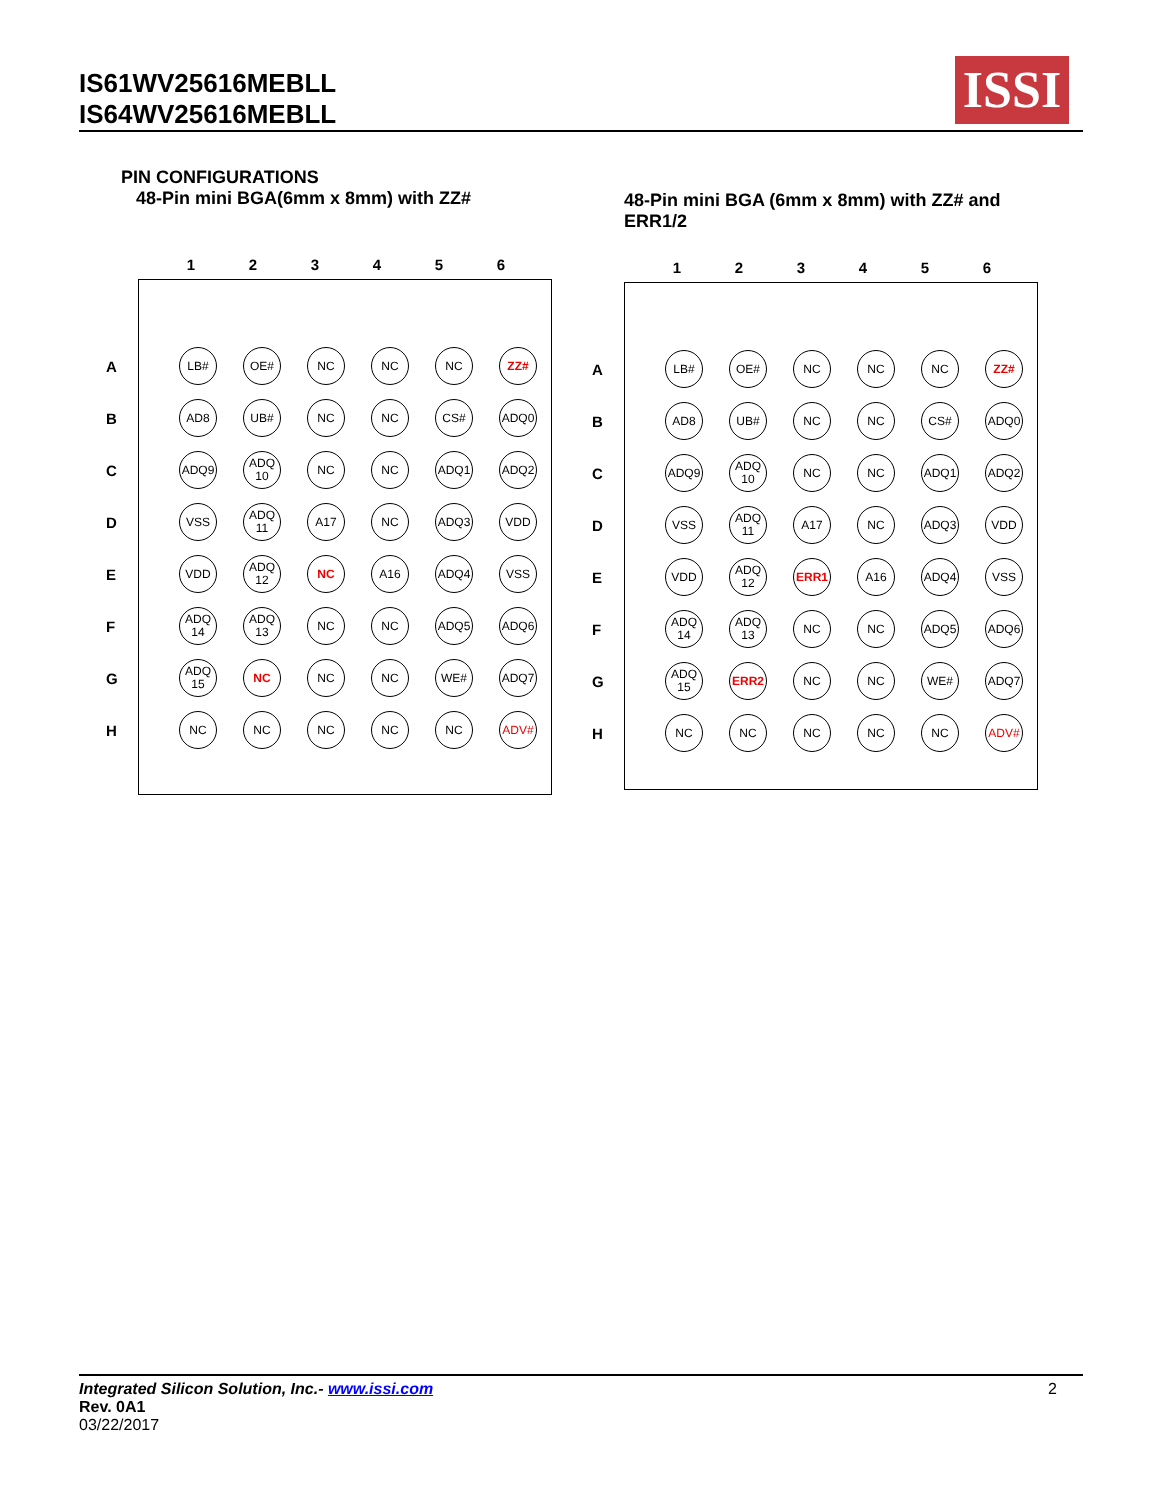IS61WV25616MEBLL
IS64WV25616MEBLL
ISSI
PIN CONFIGURATIONS
48-Pin mini BGA(6mm x 8mm) with ZZ#
48-Pin mini BGA (6mm x 8mm) with ZZ# and ERR1/2
123456
A LB# OE# NC NC NC ZZ#
B AD8 UB# NC NC CS# ADQ0
C ADQ9 ADQ 10 NC NC ADQ1 ADQ2
D VSS ADQ 11 A17 NC ADQ3 VDD
E VDD ADQ 12 NC A16 ADQ4 VSS
F ADQ 14 ADQ 13 NC NC ADQ5 ADQ6
G ADQ 15 NC NC NC WE# ADQ7
H NC NC NC NC NC ADV#
123456
A LB# OE# NC NC NC ZZ#
B AD8 UB# NC NC CS# ADQ0
C ADQ9 ADQ 10 NC NC ADQ1 ADQ2
D VSS ADQ 11 A17 NC ADQ3 VDD
E VDD ADQ 12 ERR1 A16 ADQ4 VSS
F ADQ 14 ADQ 13 NC NC ADQ5 ADQ6
G ADQ 15 ERR2 NC NC WE# ADQ7
H NC NC NC NC NC ADV#
2 Integrated Silicon Solution, Inc.- www.issi.com
Rev. 0A1
03/22/2017